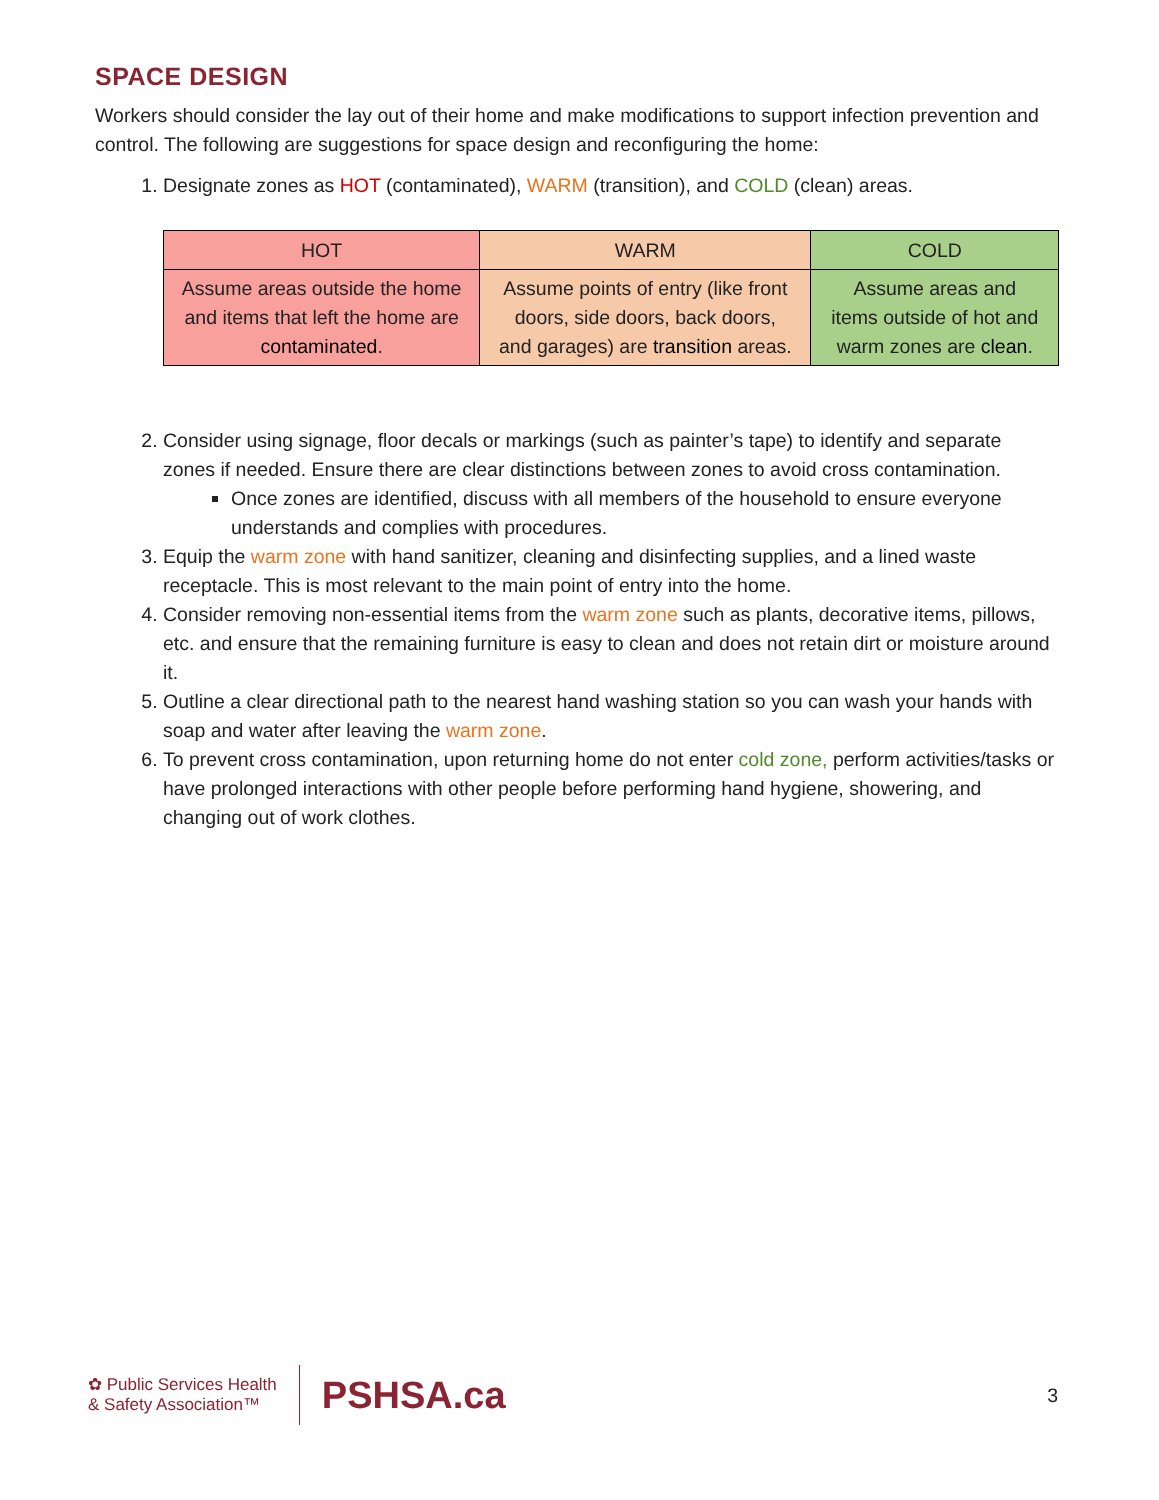SPACE DESIGN
Workers should consider the lay out of their home and make modifications to support infection prevention and control. The following are suggestions for space design and reconfiguring the home:
1. Designate zones as HOT (contaminated), WARM (transition), and COLD (clean) areas.
| HOT | WARM | COLD |
| --- | --- | --- |
| Assume areas outside the home and items that left the home are contaminated . | Assume points of entry (like front doors, side doors, back doors, and garages) are transition areas. | Assume areas and items outside of hot and warm zones are clean . |
2. Consider using signage, floor decals or markings (such as painter’s tape) to identify and separate zones if needed. Ensure there are clear distinctions between zones to avoid cross contamination.
Once zones are identified, discuss with all members of the household to ensure everyone understands and complies with procedures.
3. Equip the warm zone with hand sanitizer, cleaning and disinfecting supplies, and a lined waste receptacle. This is most relevant to the main point of entry into the home.
4. Consider removing non-essential items from the warm zone such as plants, decorative items, pillows, etc. and ensure that the remaining furniture is easy to clean and does not retain dirt or moisture around it.
5. Outline a clear directional path to the nearest hand washing station so you can wash your hands with soap and water after leaving the warm zone.
6. To prevent cross contamination, upon returning home do not enter cold zone, perform activities/tasks or have prolonged interactions with other people before performing hand hygiene, showering, and changing out of work clothes.
✿ Public Services Health
& Safety Association™
PSHSA.ca
3